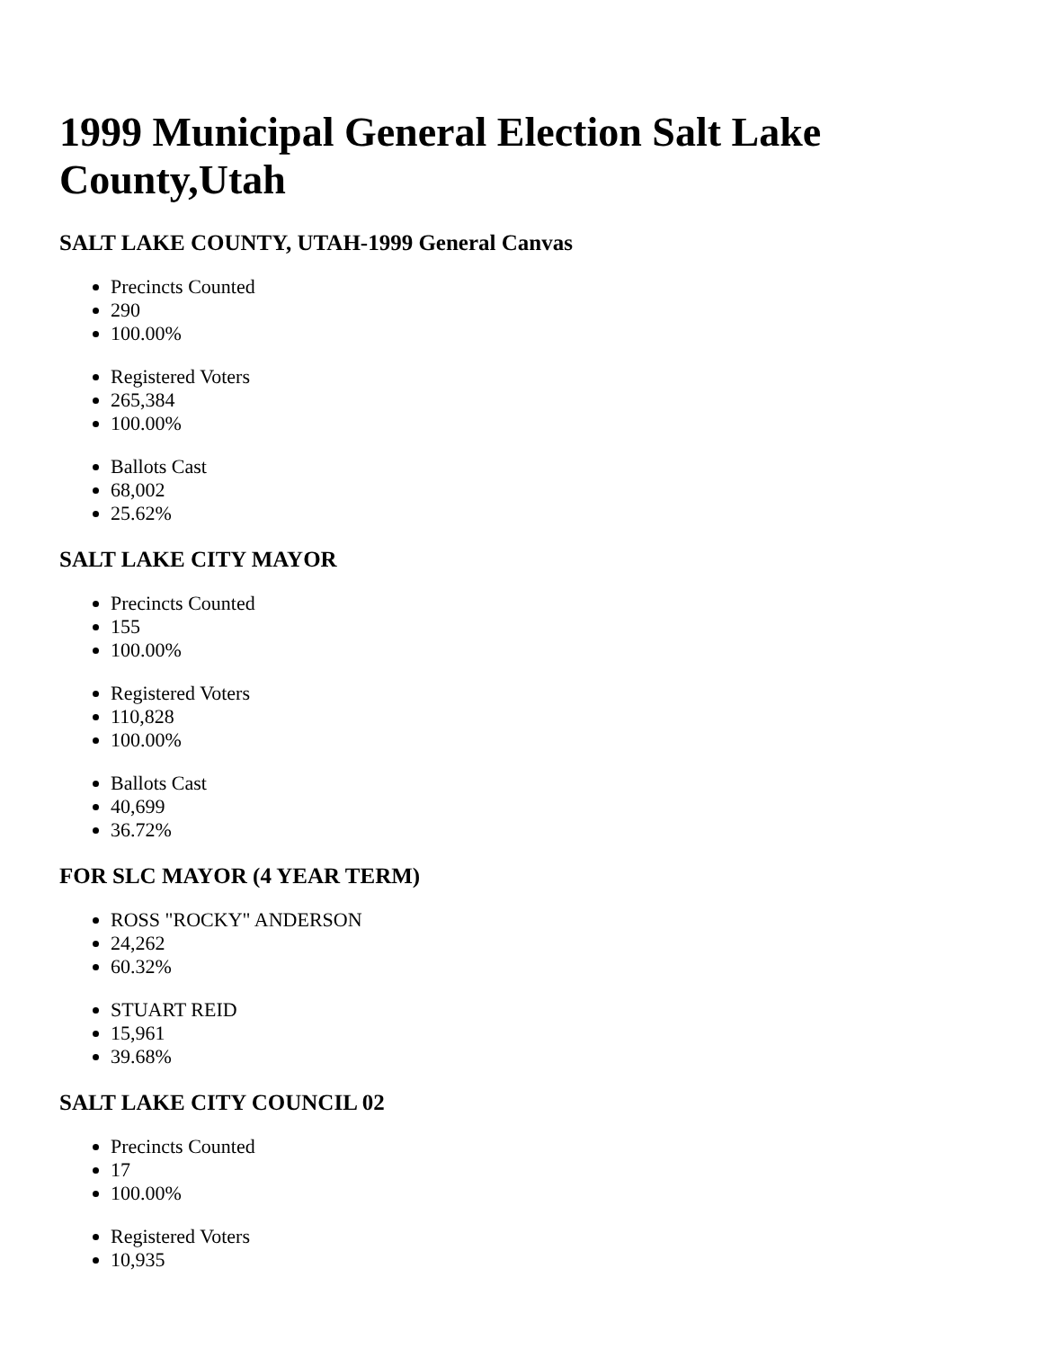1999 Municipal General Election Salt Lake County,Utah
SALT LAKE COUNTY, UTAH-1999 General Canvas
Precincts Counted
290
100.00%
Registered Voters
265,384
100.00%
Ballots Cast
68,002
25.62%
SALT LAKE CITY MAYOR
Precincts Counted
155
100.00%
Registered Voters
110,828
100.00%
Ballots Cast
40,699
36.72%
FOR SLC MAYOR (4 YEAR TERM)
ROSS "ROCKY" ANDERSON
24,262
60.32%
STUART REID
15,961
39.68%
SALT LAKE CITY COUNCIL 02
Precincts Counted
17
100.00%
Registered Voters
10,935